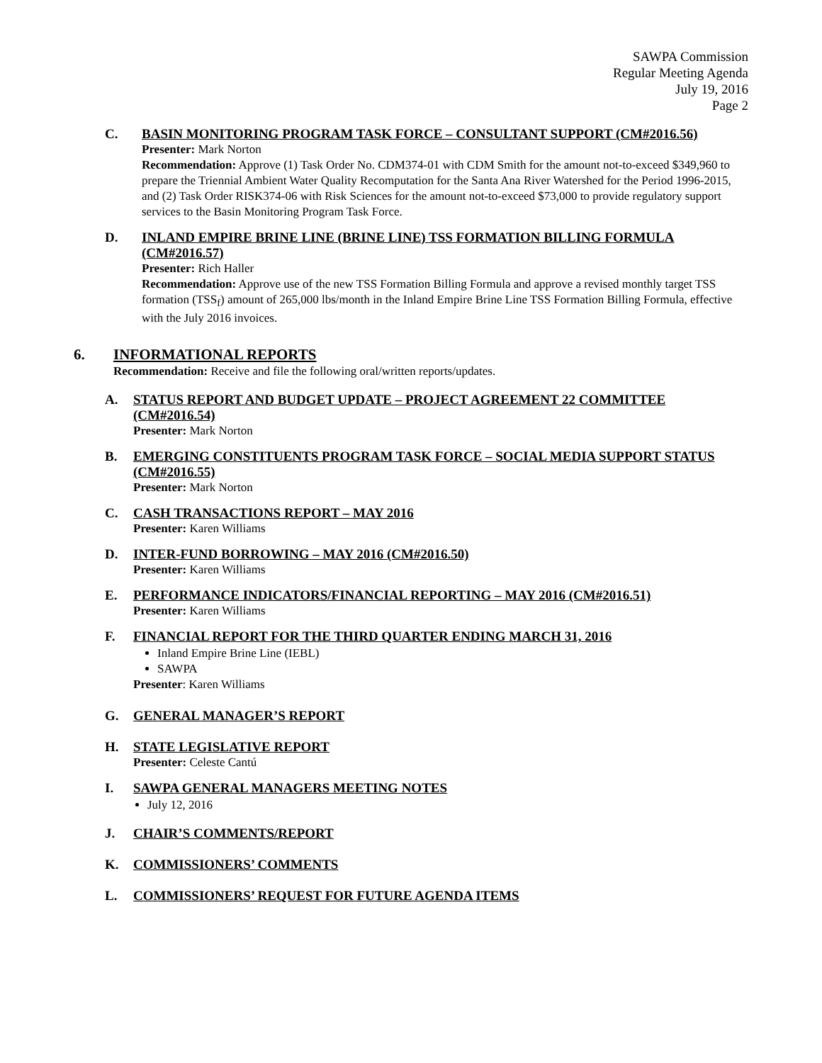SAWPA Commission
Regular Meeting Agenda
July 19, 2016
Page 2
C.
BASIN MONITORING PROGRAM TASK FORCE – CONSULTANT SUPPORT (CM#2016.56)
Presenter: Mark Norton
Recommendation: Approve (1) Task Order No. CDM374-01 with CDM Smith for the amount not-to-exceed $349,960 to prepare the Triennial Ambient Water Quality Recomputation for the Santa Ana River Watershed for the Period 1996-2015, and (2) Task Order RISK374-06 with Risk Sciences for the amount not-to-exceed $73,000 to provide regulatory support services to the Basin Monitoring Program Task Force.
D.
INLAND EMPIRE BRINE LINE (BRINE LINE) TSS FORMATION BILLING FORMULA (CM#2016.57)
Presenter: Rich Haller
Recommendation: Approve use of the new TSS Formation Billing Formula and approve a revised monthly target TSS formation (TSS<sub>f</sub>) amount of 265,000 lbs/month in the Inland Empire Brine Line TSS Formation Billing Formula, effective with the July 2016 invoices.
6. INFORMATIONAL REPORTS
Recommendation: Receive and file the following oral/written reports/updates.
A.
STATUS REPORT AND BUDGET UPDATE – PROJECT AGREEMENT 22 COMMITTEE (CM#2016.54)
Presenter: Mark Norton
B.
EMERGING CONSTITUENTS PROGRAM TASK FORCE – SOCIAL MEDIA SUPPORT STATUS (CM#2016.55)
Presenter: Mark Norton
C.
CASH TRANSACTIONS REPORT – MAY 2016
Presenter: Karen Williams
D.
INTER-FUND BORROWING – MAY 2016 (CM#2016.50)
Presenter: Karen Williams
E.
PERFORMANCE INDICATORS/FINANCIAL REPORTING – MAY 2016 (CM#2016.51)
Presenter: Karen Williams
F.
FINANCIAL REPORT FOR THE THIRD QUARTER ENDING MARCH 31, 2016
Inland Empire Brine Line (IEBL)
SAWPA
Presenter: Karen Williams
G.
GENERAL MANAGER’S REPORT
H.
STATE LEGISLATIVE REPORT
Presenter: Celeste Cantú
I.
SAWPA GENERAL MANAGERS MEETING NOTES
July 12, 2016
J.
CHAIR’S COMMENTS/REPORT
K.
COMMISSIONERS’ COMMENTS
L.
COMMISSIONERS’ REQUEST FOR FUTURE AGENDA ITEMS